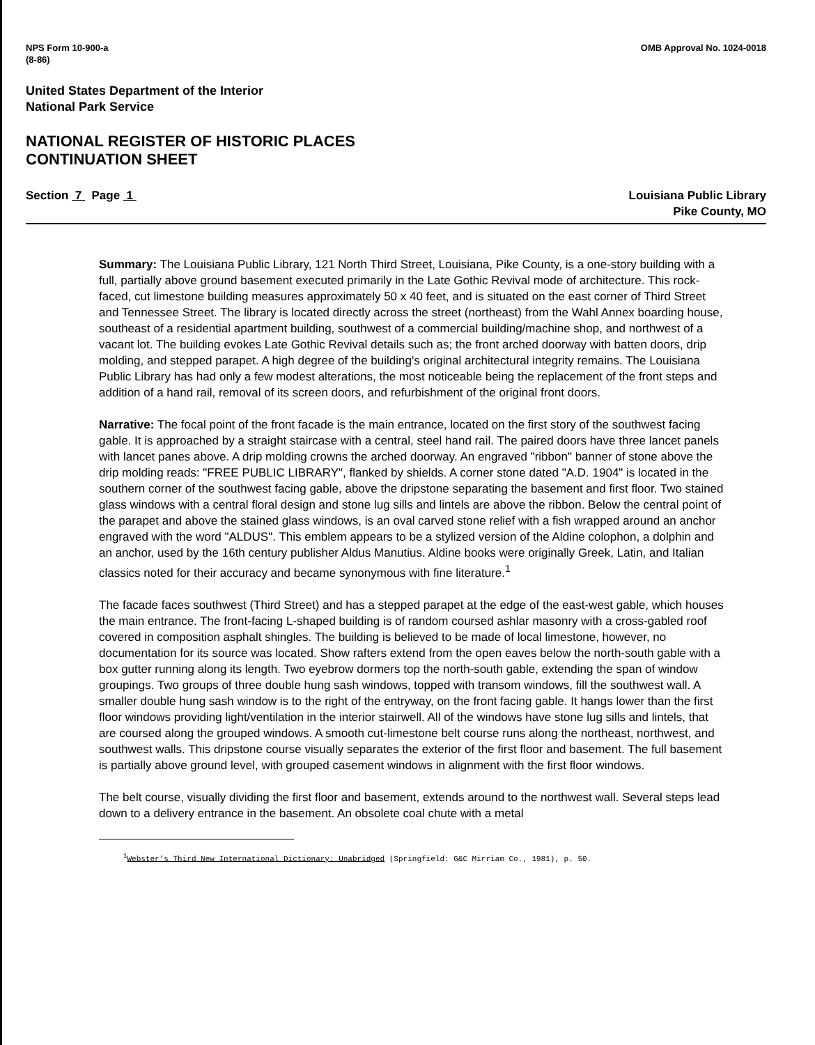NPS Form 10-900-a
(8-86)
OMB Approval No. 1024-0018
United States Department of the Interior
National Park Service
NATIONAL REGISTER OF HISTORIC PLACES
CONTINUATION SHEET
Section 7 Page 1 Louisiana Public Library
Pike County, MO
Summary: The Louisiana Public Library, 121 North Third Street, Louisiana, Pike County, is a one-story building with a full, partially above ground basement executed primarily in the Late Gothic Revival mode of architecture. This rock-faced, cut limestone building measures approximately 50 x 40 feet, and is situated on the east corner of Third Street and Tennessee Street. The library is located directly across the street (northeast) from the Wahl Annex boarding house, southeast of a residential apartment building, southwest of a commercial building/machine shop, and northwest of a vacant lot. The building evokes Late Gothic Revival details such as; the front arched doorway with batten doors, drip molding, and stepped parapet. A high degree of the building's original architectural integrity remains. The Louisiana Public Library has had only a few modest alterations, the most noticeable being the replacement of the front steps and addition of a hand rail, removal of its screen doors, and refurbishment of the original front doors.
Narrative: The focal point of the front facade is the main entrance, located on the first story of the southwest facing gable. It is approached by a straight staircase with a central, steel hand rail. The paired doors have three lancet panels with lancet panes above. A drip molding crowns the arched doorway. An engraved "ribbon" banner of stone above the drip molding reads: "FREE PUBLIC LIBRARY", flanked by shields. A corner stone dated "A.D. 1904" is located in the southern corner of the southwest facing gable, above the dripstone separating the basement and first floor. Two stained glass windows with a central floral design and stone lug sills and lintels are above the ribbon. Below the central point of the parapet and above the stained glass windows, is an oval carved stone relief with a fish wrapped around an anchor engraved with the word "ALDUS". This emblem appears to be a stylized version of the Aldine colophon, a dolphin and an anchor, used by the 16th century publisher Aldus Manutius. Aldine books were originally Greek, Latin, and Italian classics noted for their accuracy and became synonymous with fine literature.<sup>1</sup>
The facade faces southwest (Third Street) and has a stepped parapet at the edge of the east-west gable, which houses the main entrance. The front-facing L-shaped building is of random coursed ashlar masonry with a cross-gabled roof covered in composition asphalt shingles. The building is believed to be made of local limestone, however, no documentation for its source was located. Show rafters extend from the open eaves below the north-south gable with a box gutter running along its length. Two eyebrow dormers top the north-south gable, extending the span of window groupings. Two groups of three double hung sash windows, topped with transom windows, fill the southwest wall. A smaller double hung sash window is to the right of the entryway, on the front facing gable. It hangs lower than the first floor windows providing light/ventilation in the interior stairwell. All of the windows have stone lug sills and lintels, that are coursed along the grouped windows. A smooth cut-limestone belt course runs along the northeast, northwest, and southwest walls. This dripstone course visually separates the exterior of the first floor and basement. The full basement is partially above ground level, with grouped casement windows in alignment with the first floor windows.
The belt course, visually dividing the first floor and basement, extends around to the northwest wall. Several steps lead down to a delivery entrance in the basement. An obsolete coal chute with a metal
<sup>1</sup> Webster's Third New International Dictionary: Unabridged (Springfield: G&C Mirriam Co., 1981), p. 50.